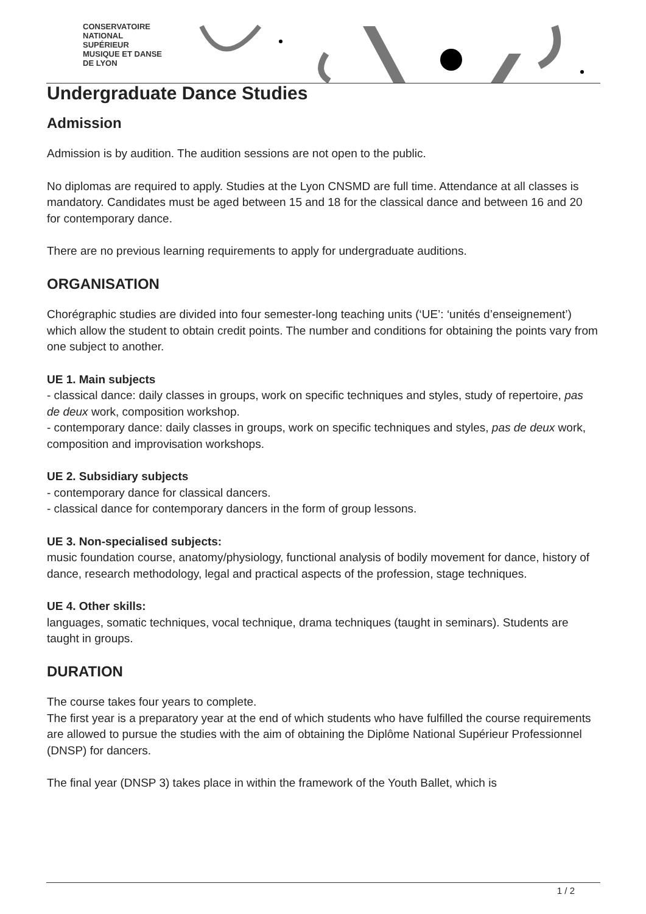CONSERVATOIRE
NATIONAL
SUPÉRIEUR
MUSIQUE ET DANSE
DE LYON
Undergraduate Dance Studies
Admission
Admission is by audition. The audition sessions are not open to the public.
No diplomas are required to apply. Studies at the Lyon CNSMD are full time. Attendance at all classes is mandatory. Candidates must be aged between 15 and 18 for the classical dance and between 16 and 20 for contemporary dance.
There are no previous learning requirements to apply for undergraduate auditions.
ORGANISATION
Chorégraphic studies are divided into four semester-long teaching units (‘UE’: ‘unités d’enseignement’) which allow the student to obtain credit points. The number and conditions for obtaining the points vary from one subject to another.
UE 1. Main subjects
- classical dance: daily classes in groups, work on specific techniques and styles, study of repertoire, pas de deux work, composition workshop.
- contemporary dance: daily classes in groups, work on specific techniques and styles, pas de deux work, composition and improvisation workshops.
UE 2. Subsidiary subjects
- contemporary dance for classical dancers.
- classical dance for contemporary dancers in the form of group lessons.
UE 3. Non-specialised subjects:
music foundation course, anatomy/physiology, functional analysis of bodily movement for dance, history of dance, research methodology, legal and practical aspects of the profession, stage techniques.
UE 4. Other skills:
languages, somatic techniques, vocal technique, drama techniques (taught in seminars). Students are taught in groups.
DURATION
The course takes four years to complete.
The first year is a preparatory year at the end of which students who have fulfilled the course requirements are allowed to pursue the studies with the aim of obtaining the Diplôme National Supérieur Professionnel (DNSP) for dancers.
The final year (DNSP 3) takes place in within the framework of the Youth Ballet, which is
1 / 2